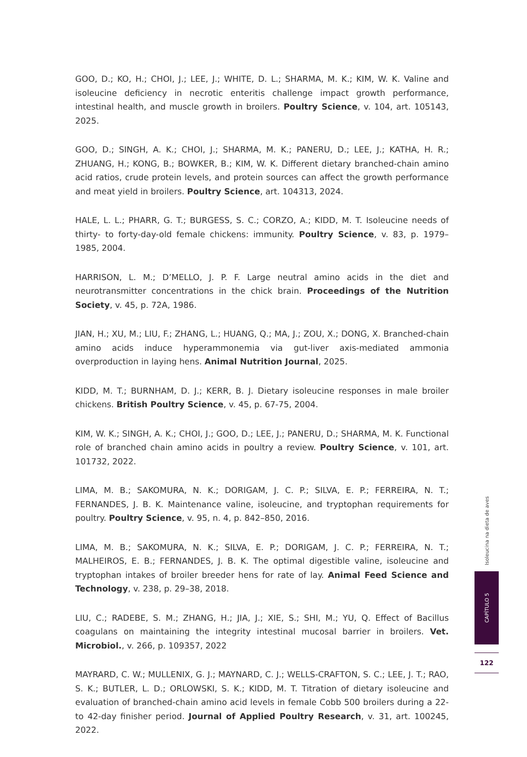GOO, D.; KO, H.; CHOI, J.; LEE, J.; WHITE, D. L.; SHARMA, M. K.; KIM, W. K. Valine and isoleucine deficiency in necrotic enteritis challenge impact growth performance, intestinal health, and muscle growth in broilers. Poultry Science, v. 104, art. 105143, 2025.
GOO, D.; SINGH, A. K.; CHOI, J.; SHARMA, M. K.; PANERU, D.; LEE, J.; KATHA, H. R.; ZHUANG, H.; KONG, B.; BOWKER, B.; KIM, W. K. Different dietary branched-chain amino acid ratios, crude protein levels, and protein sources can affect the growth performance and meat yield in broilers. Poultry Science, art. 104313, 2024.
HALE, L. L.; PHARR, G. T.; BURGESS, S. C.; CORZO, A.; KIDD, M. T. Isoleucine needs of thirty- to forty-day-old female chickens: immunity. Poultry Science, v. 83, p. 1979–1985, 2004.
HARRISON, L. M.; D’MELLO, J. P. F. Large neutral amino acids in the diet and neurotransmitter concentrations in the chick brain. Proceedings of the Nutrition Society, v. 45, p. 72A, 1986.
JIAN, H.; XU, M.; LIU, F.; ZHANG, L.; HUANG, Q.; MA, J.; ZOU, X.; DONG, X. Branched-chain amino acids induce hyperammonemia via gut-liver axis-mediated ammonia overproduction in laying hens. Animal Nutrition Journal, 2025.
KIDD, M. T.; BURNHAM, D. J.; KERR, B. J. Dietary isoleucine responses in male broiler chickens. British Poultry Science, v. 45, p. 67-75, 2004.
KIM, W. K.; SINGH, A. K.; CHOI, J.; GOO, D.; LEE, J.; PANERU, D.; SHARMA, M. K. Functional role of branched chain amino acids in poultry a review. Poultry Science, v. 101, art. 101732, 2022.
LIMA, M. B.; SAKOMURA, N. K.; DORIGAM, J. C. P.; SILVA, E. P.; FERREIRA, N. T.; FERNANDES, J. B. K. Maintenance valine, isoleucine, and tryptophan requirements for poultry. Poultry Science, v. 95, n. 4, p. 842–850, 2016.
LIMA, M. B.; SAKOMURA, N. K.; SILVA, E. P.; DORIGAM, J. C. P.; FERREIRA, N. T.; MALHEIROS, E. B.; FERNANDES, J. B. K. The optimal digestible valine, isoleucine and tryptophan intakes of broiler breeder hens for rate of lay. Animal Feed Science and Technology, v. 238, p. 29–38, 2018.
LIU, C.; RADEBE, S. M.; ZHANG, H.; JIA, J.; XIE, S.; SHI, M.; YU, Q. Effect of Bacillus coagulans on maintaining the integrity intestinal mucosal barrier in broilers. Vet. Microbiol., v. 266, p. 109357, 2022
MAYRARD, C. W.; MULLENIX, G. J.; MAYNARD, C. J.; WELLS-CRAFTON, S. C.; LEE, J. T.; RAO, S. K.; BUTLER, L. D.; ORLOWSKI, S. K.; KIDD, M. T. Titration of dietary isoleucine and evaluation of branched-chain amino acid levels in female Cobb 500 broilers during a 22- to 42-day finisher period. Journal of Applied Poultry Research, v. 31, art. 100245, 2022.
Isoleucina na dieta de aves
CAPÍTULO 5
122